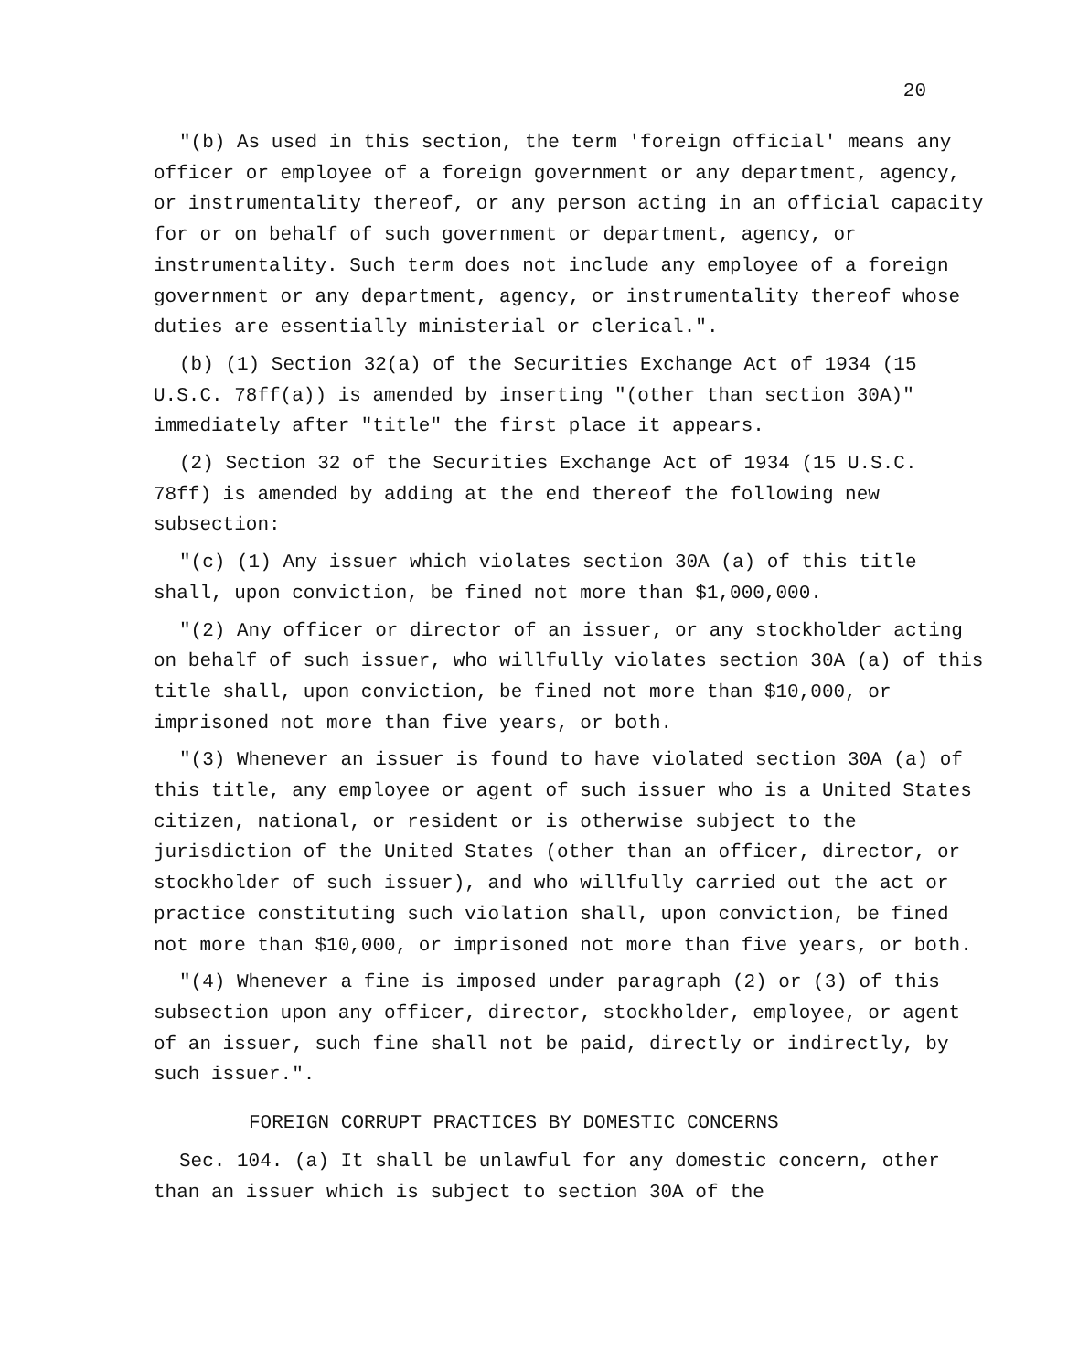20
"(b) As used in this section, the term 'foreign official' means any officer or employee of a foreign government or any department, agency, or instrumentality thereof, or any person acting in an official capacity for or on behalf of such government or department, agency, or instrumentality. Such term does not include any employee of a foreign government or any department, agency, or instrumentality thereof whose duties are essentially ministerial or clerical.".
(b) (1) Section 32(a) of the Securities Exchange Act of 1934 (15 U.S.C. 78ff(a)) is amended by inserting "(other than section 30A)" immediately after "title" the first place it appears.
(2) Section 32 of the Securities Exchange Act of 1934 (15 U.S.C. 78ff) is amended by adding at the end thereof the following new subsection:
"(c) (1) Any issuer which violates section 30A (a) of this title shall, upon conviction, be fined not more than $1,000,000.
"(2) Any officer or director of an issuer, or any stockholder acting on behalf of such issuer, who willfully violates section 30A (a) of this title shall, upon conviction, be fined not more than $10,000, or imprisoned not more than five years, or both.
"(3) Whenever an issuer is found to have violated section 30A (a) of this title, any employee or agent of such issuer who is a United States citizen, national, or resident or is otherwise subject to the jurisdiction of the United States (other than an officer, director, or stockholder of such issuer), and who willfully carried out the act or practice constituting such violation shall, upon conviction, be fined not more than $10,000, or imprisoned not more than five years, or both.
"(4) Whenever a fine is imposed under paragraph (2) or (3) of this subsection upon any officer, director, stockholder, employee, or agent of an issuer, such fine shall not be paid, directly or indirectly, by such issuer.".
FOREIGN CORRUPT PRACTICES BY DOMESTIC CONCERNS
Sec. 104. (a) It shall be unlawful for any domestic concern, other than an issuer which is subject to section 30A of the